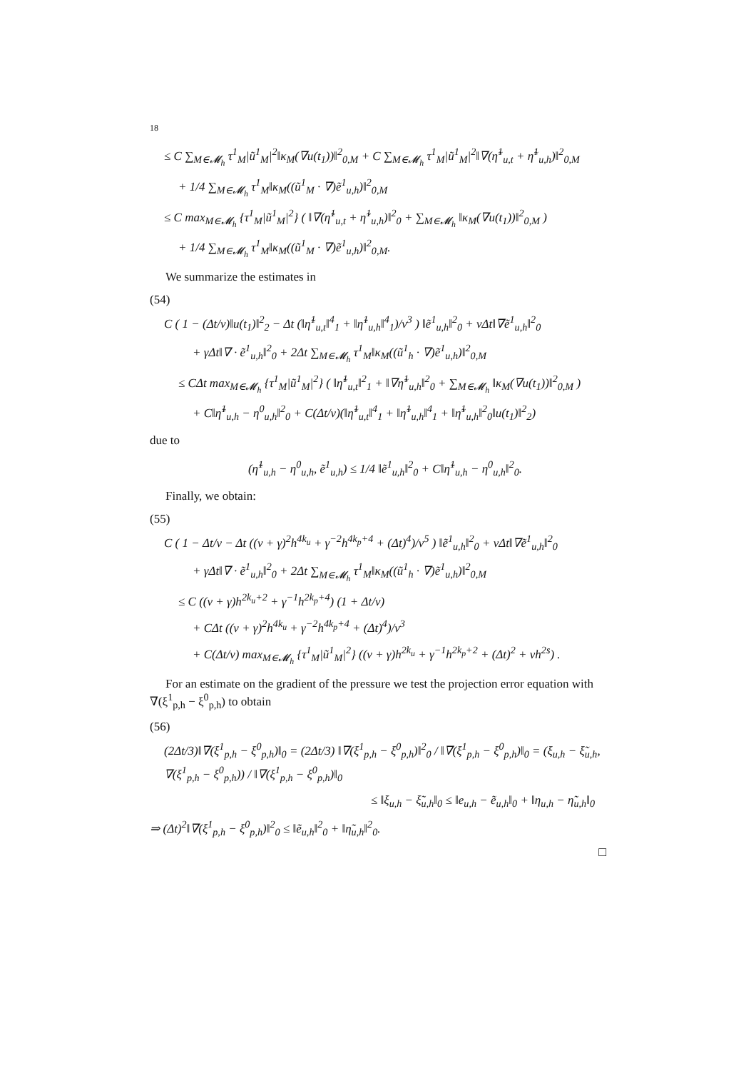18
≤ C ∑<sub>M∈𝓜<sub>h</sub></sub> τ<sup>1</sup><sub>M</sub>|ũ<sup>1</sup><sub>M</sub>|<sup>2</sup>‖κ<sub>M</sub>(∇u(t<sub>1</sub>))‖<sup>2</sup><sub>0,M</sub> + C ∑<sub>M∈𝓜<sub>h</sub></sub> τ<sup>1</sup><sub>M</sub>|ũ<sup>1</sup><sub>M</sub>|<sup>2</sup>‖∇(η̃<sup>1</sup><sub>u,t</sub> + η̃<sup>1</sup><sub>u,h</sub>)‖<sup>2</sup><sub>0,M</sub>
+ 1/4 ∑<sub>M∈𝓜<sub>h</sub></sub> τ<sup>1</sup><sub>M</sub>‖κ<sub>M</sub>((ũ<sup>1</sup><sub>M</sub> · ∇)ẽ<sup>1</sup><sub>u,h</sub>)‖<sup>2</sup><sub>0,M</sub>
≤ C max<sub>M∈𝓜<sub>h</sub></sub> {τ<sup>1</sup><sub>M</sub>|ũ<sup>1</sup><sub>M</sub>|<sup>2</sup>} ( ‖∇(η̃<sup>1</sup><sub>u,t</sub> + η̃<sup>1</sup><sub>u,h</sub>)‖<sup>2</sup><sub>0</sub> + ∑<sub>M∈𝓜<sub>h</sub></sub> ‖κ<sub>M</sub>(∇u(t<sub>1</sub>))‖<sup>2</sup><sub>0,M</sub> )
+ 1/4 ∑<sub>M∈𝓜<sub>h</sub></sub> τ<sup>1</sup><sub>M</sub>‖κ<sub>M</sub>((ũ<sup>1</sup><sub>M</sub> · ∇)ẽ<sup>1</sup><sub>u,h</sub>)‖<sup>2</sup><sub>0,M</sub>.
We summarize the estimates in
(54)
C ( 1 − (Δt/ν)‖u(t<sub>1</sub>)‖<sup>2</sup><sub>2</sub> − Δt (‖η̃<sup>1</sup><sub>u,t</sub>‖<sup>4</sup><sub>1</sub> + ‖η̃<sup>1</sup><sub>u,h</sub>‖<sup>4</sup><sub>1</sub>)/ν<sup>3</sup> ) ‖ẽ<sup>1</sup><sub>u,h</sub>‖<sup>2</sup><sub>0</sub> + νΔt‖∇ẽ<sup>1</sup><sub>u,h</sub>‖<sup>2</sup><sub>0</sub>
+ γΔt‖∇ · ẽ<sup>1</sup><sub>u,h</sub>‖<sup>2</sup><sub>0</sub> + 2Δt ∑<sub>M∈𝓜<sub>h</sub></sub> τ<sup>1</sup><sub>M</sub>‖κ<sub>M</sub>((ũ<sup>1</sup><sub>h</sub> · ∇)ẽ<sup>1</sup><sub>u,h</sub>)‖<sup>2</sup><sub>0,M</sub>
≤ CΔt max<sub>M∈𝓜<sub>h</sub></sub> {τ<sup>1</sup><sub>M</sub>|ũ<sup>1</sup><sub>M</sub>|<sup>2</sup>} ( ‖η̃<sup>1</sup><sub>u,t</sub>‖<sup>2</sup><sub>1</sub> + ‖∇η̃<sup>1</sup><sub>u,h</sub>‖<sup>2</sup><sub>0</sub> + ∑<sub>M∈𝓜<sub>h</sub></sub> ‖κ<sub>M</sub>(∇u(t<sub>1</sub>))‖<sup>2</sup><sub>0,M</sub> )
+ C‖η̃<sup>1</sup><sub>u,h</sub> − η<sup>0</sup><sub>u,h</sub>‖<sup>2</sup><sub>0</sub> + C(Δt/ν)(‖η̃<sup>1</sup><sub>u,t</sub>‖<sup>4</sup><sub>1</sub> + ‖η̃<sup>1</sup><sub>u,h</sub>‖<sup>4</sup><sub>1</sub> + ‖η̃<sup>1</sup><sub>u,h</sub>‖<sup>2</sup><sub>0</sub>‖u(t<sub>1</sub>)‖<sup>2</sup><sub>2</sub>)
due to
(η̃<sup>1</sup><sub>u,h</sub> − η<sup>0</sup><sub>u,h</sub>, ẽ<sup>1</sup><sub>u,h</sub>) ≤ 1/4 ‖ẽ<sup>1</sup><sub>u,h</sub>‖<sup>2</sup><sub>0</sub> + C‖η̃<sup>1</sup><sub>u,h</sub> − η<sup>0</sup><sub>u,h</sub>‖<sup>2</sup><sub>0</sub>.
Finally, we obtain:
(55)
C ( 1 − Δt/ν − Δt ((ν + γ)<sup>2</sup>h<sup>4k<sub>u</sub></sup> + γ<sup>−2</sup>h<sup>4k<sub>p</sub>+4</sup> + (Δt)<sup>4</sup>)/ν<sup>5</sup> ) ‖ẽ<sup>1</sup><sub>u,h</sub>‖<sup>2</sup><sub>0</sub> + νΔt‖∇ẽ<sup>1</sup><sub>u,h</sub>‖<sup>2</sup><sub>0</sub>
+ γΔt‖∇ · ẽ<sup>1</sup><sub>u,h</sub>‖<sup>2</sup><sub>0</sub> + 2Δt ∑<sub>M∈𝓜<sub>h</sub></sub> τ<sup>1</sup><sub>M</sub>‖κ<sub>M</sub>((ũ<sup>1</sup><sub>h</sub> · ∇)ẽ<sup>1</sup><sub>u,h</sub>)‖<sup>2</sup><sub>0,M</sub>
≤ C ((ν + γ)h<sup>2k<sub>u</sub>+2</sup> + γ<sup>−1</sup>h<sup>2k<sub>p</sub>+4</sup>) (1 + Δt/ν)
+ CΔt ((ν + γ)<sup>2</sup>h<sup>4k<sub>u</sub></sup> + γ<sup>−2</sup>h<sup>4k<sub>p</sub>+4</sup> + (Δt)<sup>4</sup>)/ν<sup>3</sup>
+ C(Δt/ν) max<sub>M∈𝓜<sub>h</sub></sub> {τ<sup>1</sup><sub>M</sub>|ũ<sup>1</sup><sub>M</sub>|<sup>2</sup>} ((ν + γ)h<sup>2k<sub>u</sub></sup> + γ<sup>−1</sup>h<sup>2k<sub>p</sub>+2</sup> + (Δt)<sup>2</sup> + νh<sup>2s</sup>) .
For an estimate on the gradient of the pressure we test the projection error equation with ∇(ξ<sup>1</sup><sub>p,h</sub> − ξ<sup>0</sup><sub>p,h</sub>) to obtain
(56)
(2Δt/3)‖∇(ξ<sup>1</sup><sub>p,h</sub> − ξ<sup>0</sup><sub>p,h</sub>)‖<sub>0</sub> = (2Δt/3) ‖∇(ξ<sup>1</sup><sub>p,h</sub> − ξ<sup>0</sup><sub>p,h</sub>)‖<sup>2</sup><sub>0</sub> / ‖∇(ξ<sup>1</sup><sub>p,h</sub> − ξ<sup>0</sup><sub>p,h</sub>)‖<sub>0</sub> = (ξ<sub>u,h</sub> − ξ̃<sub>u,h</sub>, ∇(ξ<sup>1</sup><sub>p,h</sub> − ξ<sup>0</sup><sub>p,h</sub>)) / ‖∇(ξ<sup>1</sup><sub>p,h</sub> − ξ<sup>0</sup><sub>p,h</sub>)‖<sub>0</sub>
≤ ‖ξ<sub>u,h</sub> − ξ̃<sub>u,h</sub>‖<sub>0</sub> ≤ ‖e<sub>u,h</sub> − ẽ<sub>u,h</sub>‖<sub>0</sub> + ‖η<sub>u,h</sub> − η̃<sub>u,h</sub>‖<sub>0</sub>
⇒ (Δt)<sup>2</sup>‖∇(ξ<sup>1</sup><sub>p,h</sub> − ξ<sup>0</sup><sub>p,h</sub>)‖<sup>2</sup><sub>0</sub> ≤ ‖ẽ<sub>u,h</sub>‖<sup>2</sup><sub>0</sub> + ‖η̃<sub>u,h</sub>‖<sup>2</sup><sub>0</sub>.
□